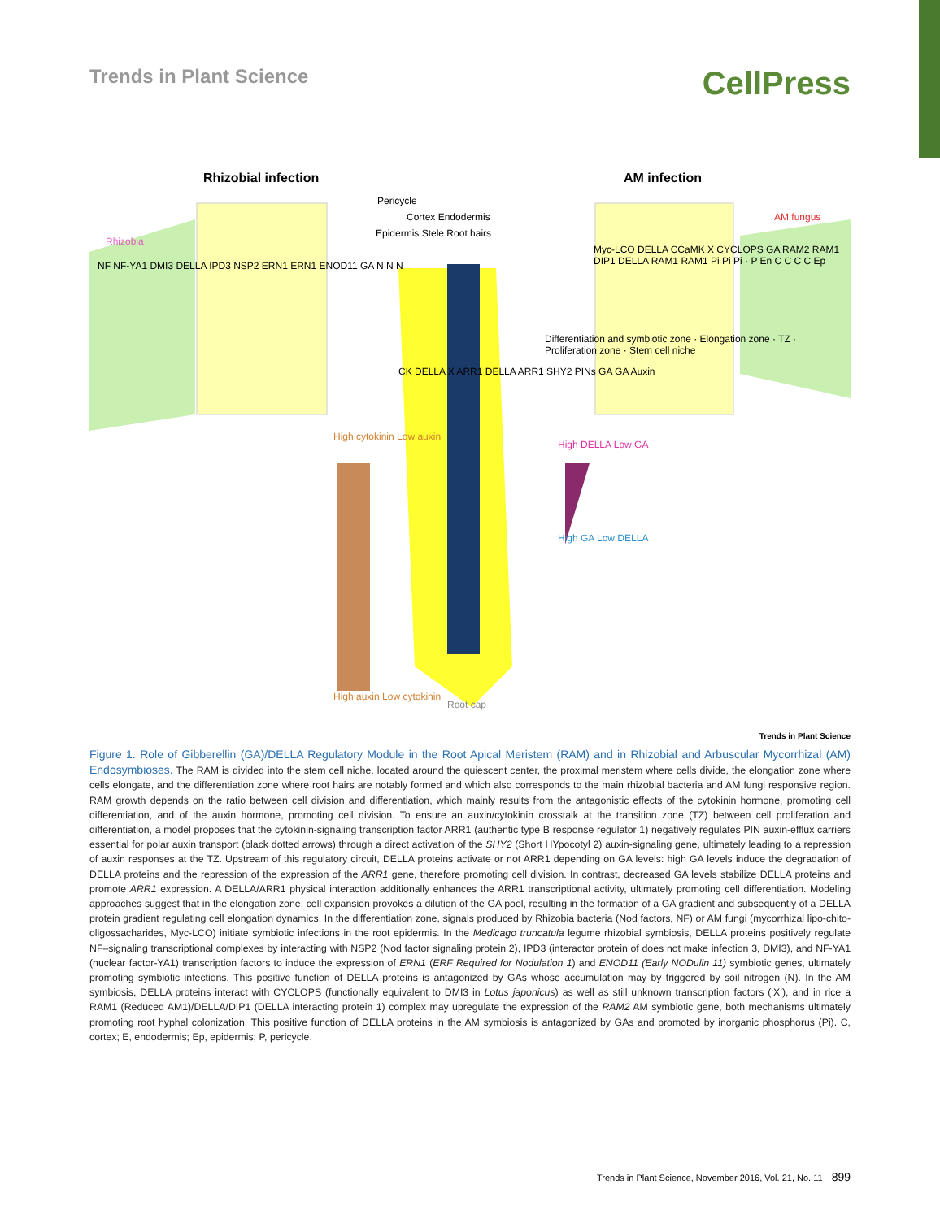Trends in Plant Science
CellPress
Rhizobial infection AM infection
Rhizobia
AM fungus
Pericycle
Cortex Endodermis
Epidermis Stele Root hairs
Root cap
High cytokinin Low auxin
High auxin Low cytokinin
High DELLA Low GA
High GA Low DELLA
Differentiation and symbiotic zone · Elongation zone · TZ · Proliferation zone · Stem cell niche
NF NF-YA1 DMI3 DELLA IPD3 NSP2 ERN1 ERN1 ENOD11 GA N N N
CK DELLA X ARR1 DELLA ARR1 SHY2 PINs GA GA Auxin
Myc-LCO DELLA CCaMK X CYCLOPS GA RAM2 RAM1 DIP1 DELLA RAM1 RAM1 Pi Pi Pi · P En C C C C Ep
Trends in Plant Science
Figure 1. Role of Gibberellin (GA)/DELLA Regulatory Module in the Root Apical Meristem (RAM) and in Rhizobial and Arbuscular Mycorrhizal (AM) Endosymbioses. The RAM is divided into the stem cell niche, located around the quiescent center, the proximal meristem where cells divide, the elongation zone where cells elongate, and the differentiation zone where root hairs are notably formed and which also corresponds to the main rhizobial bacteria and AM fungi responsive region. RAM growth depends on the ratio between cell division and differentiation, which mainly results from the antagonistic effects of the cytokinin hormone, promoting cell differentiation, and of the auxin hormone, promoting cell division. To ensure an auxin/cytokinin crosstalk at the transition zone (TZ) between cell proliferation and differentiation, a model proposes that the cytokinin-signaling transcription factor ARR1 (authentic type B response regulator 1) negatively regulates PIN auxin-efflux carriers essential for polar auxin transport (black dotted arrows) through a direct activation of the SHY2 (Short HYpocotyl 2) auxin-signaling gene, ultimately leading to a repression of auxin responses at the TZ. Upstream of this regulatory circuit, DELLA proteins activate or not ARR1 depending on GA levels: high GA levels induce the degradation of DELLA proteins and the repression of the expression of the ARR1 gene, therefore promoting cell division. In contrast, decreased GA levels stabilize DELLA proteins and promote ARR1 expression. A DELLA/ARR1 physical interaction additionally enhances the ARR1 transcriptional activity, ultimately promoting cell differentiation. Modeling approaches suggest that in the elongation zone, cell expansion provokes a dilution of the GA pool, resulting in the formation of a GA gradient and subsequently of a DELLA protein gradient regulating cell elongation dynamics. In the differentiation zone, signals produced by Rhizobia bacteria (Nod factors, NF) or AM fungi (mycorrhizal lipo-chito-oligossacharides, Myc-LCO) initiate symbiotic infections in the root epidermis. In the Medicago truncatula legume rhizobial symbiosis, DELLA proteins positively regulate NF–signaling transcriptional complexes by interacting with NSP2 (Nod factor signaling protein 2), IPD3 (interactor protein of does not make infection 3, DMI3), and NF-YA1 (nuclear factor-YA1) transcription factors to induce the expression of ERN1 (ERF Required for Nodulation 1) and ENOD11 (Early NODulin 11) symbiotic genes, ultimately promoting symbiotic infections. This positive function of DELLA proteins is antagonized by GAs whose accumulation may by triggered by soil nitrogen (N). In the AM symbiosis, DELLA proteins interact with CYCLOPS (functionally equivalent to DMI3 in Lotus japonicus) as well as still unknown transcription factors (‘X’), and in rice a RAM1 (Reduced AM1)/DELLA/DIP1 (DELLA interacting protein 1) complex may upregulate the expression of the RAM2 AM symbiotic gene, both mechanisms ultimately promoting root hyphal colonization. This positive function of DELLA proteins in the AM symbiosis is antagonized by GAs and promoted by inorganic phosphorus (Pi). C, cortex; E, endodermis; Ep, epidermis; P, pericycle.
Trends in Plant Science, November 2016, Vol. 21, No. 11 899